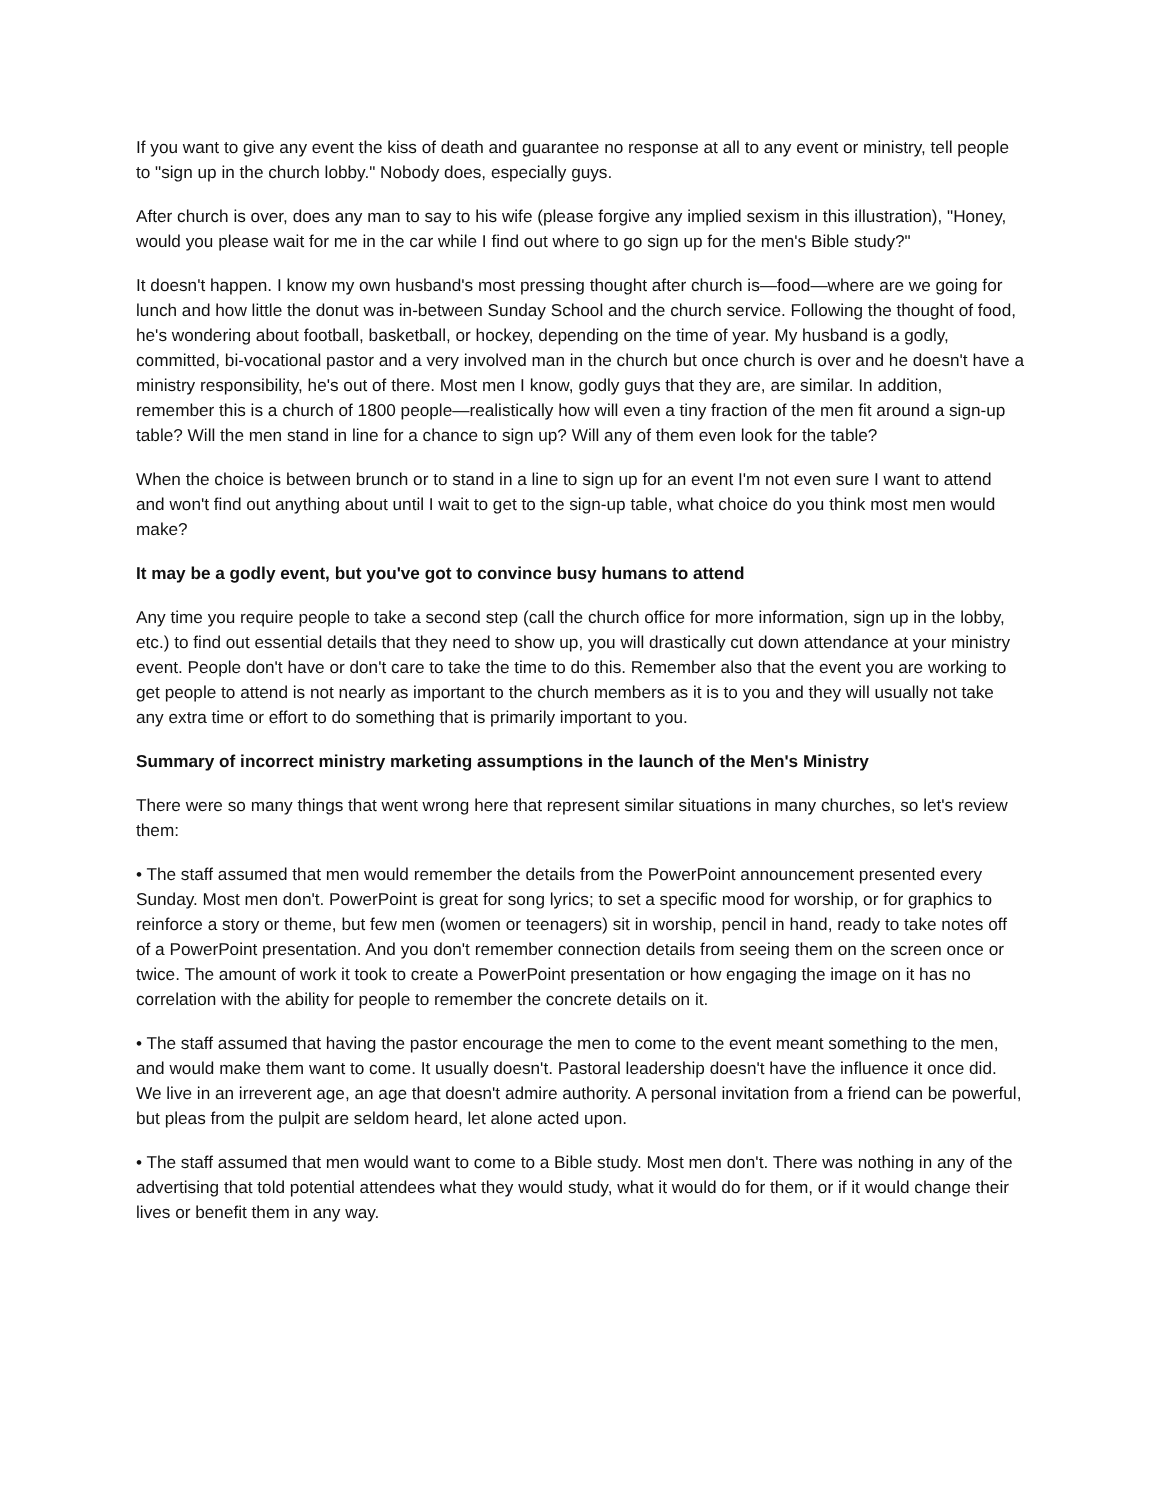If you want to give any event the kiss of death and guarantee no response at all to any event or ministry, tell people to "sign up in the church lobby." Nobody does, especially guys.
After church is over, does any man to say to his wife (please forgive any implied sexism in this illustration), "Honey, would you please wait for me in the car while I find out where to go sign up for the men's Bible study?"
It doesn't happen. I know my own husband's most pressing thought after church is—food—where are we going for lunch and how little the donut was in-between Sunday School and the church service. Following the thought of food, he's wondering about football, basketball, or hockey, depending on the time of year. My husband is a godly, committed, bi-vocational pastor and a very involved man in the church but once church is over and he doesn't have a ministry responsibility, he's out of there. Most men I know, godly guys that they are, are similar. In addition, remember this is a church of 1800 people—realistically how will even a tiny fraction of the men fit around a sign-up table? Will the men stand in line for a chance to sign up? Will any of them even look for the table?
When the choice is between brunch or to stand in a line to sign up for an event I'm not even sure I want to attend and won't find out anything about until I wait to get to the sign-up table, what choice do you think most men would make?
It may be a godly event, but you've got to convince busy humans to attend
Any time you require people to take a second step (call the church office for more information, sign up in the lobby, etc.) to find out essential details that they need to show up, you will drastically cut down attendance at your ministry event. People don't have or don't care to take the time to do this. Remember also that the event you are working to get people to attend is not nearly as important to the church members as it is to you and they will usually not take any extra time or effort to do something that is primarily important to you.
Summary of incorrect ministry marketing assumptions in the launch of the Men's Ministry
There were so many things that went wrong here that represent similar situations in many churches, so let's review them:
• The staff assumed that men would remember the details from the PowerPoint announcement presented every Sunday. Most men don't. PowerPoint is great for song lyrics; to set a specific mood for worship, or for graphics to reinforce a story or theme, but few men (women or teenagers) sit in worship, pencil in hand, ready to take notes off of a PowerPoint presentation. And you don't remember connection details from seeing them on the screen once or twice. The amount of work it took to create a PowerPoint presentation or how engaging the image on it has no correlation with the ability for people to remember the concrete details on it.
• The staff assumed that having the pastor encourage the men to come to the event meant something to the men, and would make them want to come. It usually doesn't. Pastoral leadership doesn't have the influence it once did. We live in an irreverent age, an age that doesn't admire authority. A personal invitation from a friend can be powerful, but pleas from the pulpit are seldom heard, let alone acted upon.
• The staff assumed that men would want to come to a Bible study. Most men don't. There was nothing in any of the advertising that told potential attendees what they would study, what it would do for them, or if it would change their lives or benefit them in any way.